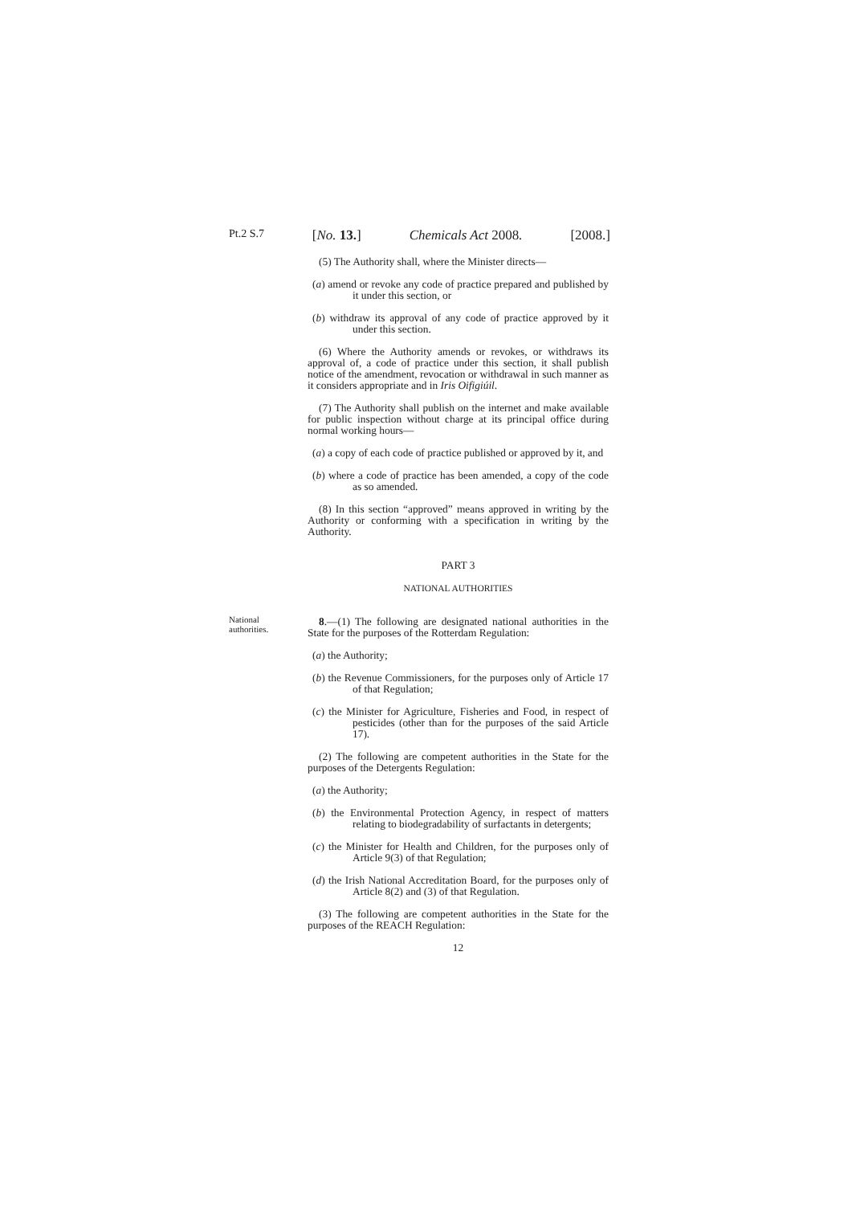Pt.2 S.7 [No. 13.] Chemicals Act 2008. [2008.]
(5) The Authority shall, where the Minister directs—
(a) amend or revoke any code of practice prepared and published by it under this section, or
(b) withdraw its approval of any code of practice approved by it under this section.
(6) Where the Authority amends or revokes, or withdraws its approval of, a code of practice under this section, it shall publish notice of the amendment, revocation or withdrawal in such manner as it considers appropriate and in Iris Oifigiúil.
(7) The Authority shall publish on the internet and make available for public inspection without charge at its principal office during normal working hours—
(a) a copy of each code of practice published or approved by it, and
(b) where a code of practice has been amended, a copy of the code as so amended.
(8) In this section “approved” means approved in writing by the Authority or conforming with a specification in writing by the Authority.
PART 3
NATIONAL AUTHORITIES
National authorities.
8.—(1) The following are designated national authorities in the State for the purposes of the Rotterdam Regulation:
(a) the Authority;
(b) the Revenue Commissioners, for the purposes only of Article 17 of that Regulation;
(c) the Minister for Agriculture, Fisheries and Food, in respect of pesticides (other than for the purposes of the said Article 17).
(2) The following are competent authorities in the State for the purposes of the Detergents Regulation:
(a) the Authority;
(b) the Environmental Protection Agency, in respect of matters relating to biodegradability of surfactants in detergents;
(c) the Minister for Health and Children, for the purposes only of Article 9(3) of that Regulation;
(d) the Irish National Accreditation Board, for the purposes only of Article 8(2) and (3) of that Regulation.
(3) The following are competent authorities in the State for the purposes of the REACH Regulation:
12